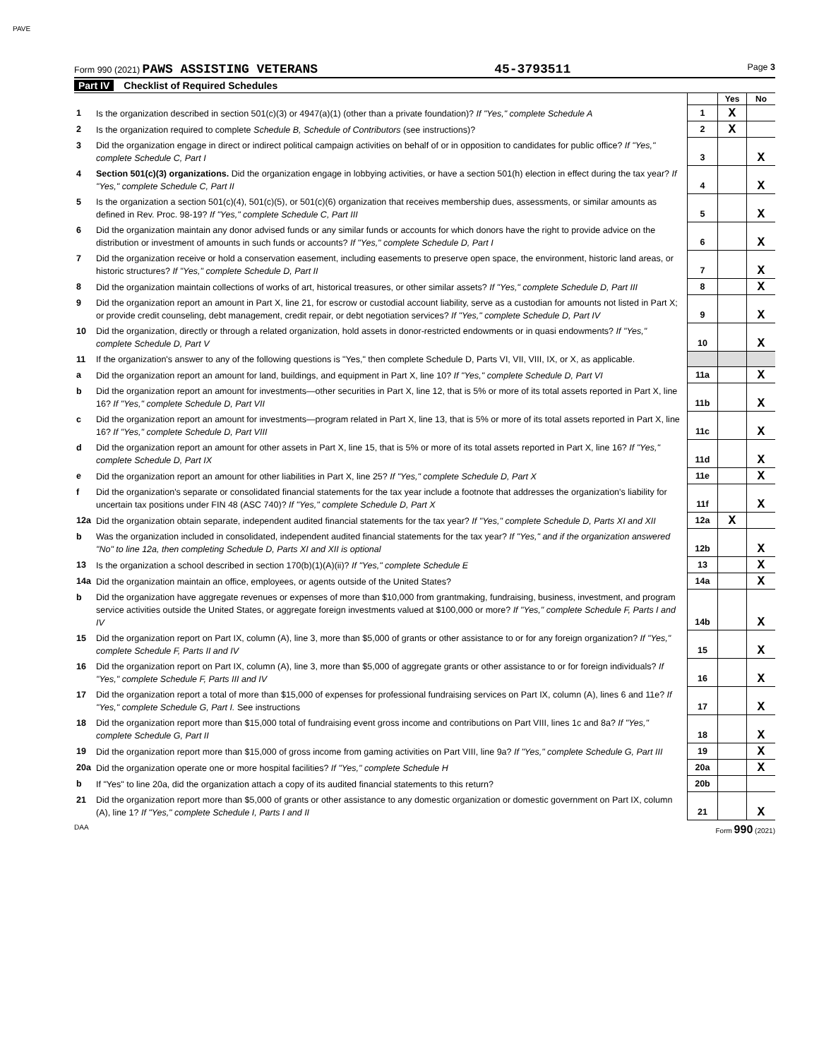PAVE
Form 990 (2021) PAWS ASSISTING VETERANS
45-3793511
Page 3
Part IV Checklist of Required Schedules
| | | | Yes | No |
| 1 | Is the organization described in section 501(c)(3) or 4947(a)(1) (other than a private foundation)? If "Yes," complete Schedule A | 1 | X | |
| 2 | Is the organization required to complete Schedule B, Schedule of Contributors (see instructions)? | 2 | X | |
| 3 | Did the organization engage in direct or indirect political campaign activities on behalf of or in opposition to candidates for public office? If "Yes," complete Schedule C, Part I | 3 | | X |
| 4 | Section 501(c)(3) organizations. Did the organization engage in lobbying activities, or have a section 501(h) election in effect during the tax year? If "Yes," complete Schedule C, Part II | 4 | | X |
| 5 | Is the organization a section 501(c)(4), 501(c)(5), or 501(c)(6) organization that receives membership dues, assessments, or similar amounts as defined in Rev. Proc. 98-19? If "Yes," complete Schedule C, Part III | 5 | | X |
| 6 | Did the organization maintain any donor advised funds or any similar funds or accounts for which donors have the right to provide advice on the distribution or investment of amounts in such funds or accounts? If "Yes," complete Schedule D, Part I | 6 | | X |
| 7 | Did the organization receive or hold a conservation easement, including easements to preserve open space, the environment, historic land areas, or historic structures? If "Yes," complete Schedule D, Part II | 7 | | X |
| 8 | Did the organization maintain collections of works of art, historical treasures, or other similar assets? If "Yes," complete Schedule D, Part III | 8 | | X |
| 9 | Did the organization report an amount in Part X, line 21, for escrow or custodial account liability, serve as a custodian for amounts not listed in Part X; or provide credit counseling, debt management, credit repair, or debt negotiation services? If "Yes," complete Schedule D, Part IV | 9 | | X |
| 10 | Did the organization, directly or through a related organization, hold assets in donor-restricted endowments or in quasi endowments? If "Yes," complete Schedule D, Part V | 10 | | X |
| 11 | If the organization's answer to any of the following questions is "Yes," then complete Schedule D, Parts VI, VII, VIII, IX, or X, as applicable. | | | |
| a | Did the organization report an amount for land, buildings, and equipment in Part X, line 10? If "Yes," complete Schedule D, Part VI | 11a | | X |
| b | Did the organization report an amount for investments—other securities in Part X, line 12, that is 5% or more of its total assets reported in Part X, line 16? If "Yes," complete Schedule D, Part VII | 11b | | X |
| c | Did the organization report an amount for investments—program related in Part X, line 13, that is 5% or more of its total assets reported in Part X, line 16? If "Yes," complete Schedule D, Part VIII | 11c | | X |
| d | Did the organization report an amount for other assets in Part X, line 15, that is 5% or more of its total assets reported in Part X, line 16? If "Yes," complete Schedule D, Part IX | 11d | | X |
| e | Did the organization report an amount for other liabilities in Part X, line 25? If "Yes," complete Schedule D, Part X | 11e | | X |
| f | Did the organization's separate or consolidated financial statements for the tax year include a footnote that addresses the organization's liability for uncertain tax positions under FIN 48 (ASC 740)? If "Yes," complete Schedule D, Part X | 11f | | X |
| 12a | Did the organization obtain separate, independent audited financial statements for the tax year? If "Yes," complete Schedule D, Parts XI and XII | 12a | X | |
| b | Was the organization included in consolidated, independent audited financial statements for the tax year? If "Yes," and if the organization answered "No" to line 12a, then completing Schedule D, Parts XI and XII is optional | 12b | | X |
| 13 | Is the organization a school described in section 170(b)(1)(A)(ii)? If "Yes," complete Schedule E | 13 | | X |
| 14a | Did the organization maintain an office, employees, or agents outside of the United States? | 14a | | X |
| b | Did the organization have aggregate revenues or expenses of more than $10,000 from grantmaking, fundraising, business, investment, and program service activities outside the United States, or aggregate foreign investments valued at $100,000 or more? If "Yes," complete Schedule F, Parts I and IV | 14b | | X |
| 15 | Did the organization report on Part IX, column (A), line 3, more than $5,000 of grants or other assistance to or for any foreign organization? If "Yes," complete Schedule F, Parts II and IV | 15 | | X |
| 16 | Did the organization report on Part IX, column (A), line 3, more than $5,000 of aggregate grants or other assistance to or for foreign individuals? If "Yes," complete Schedule F, Parts III and IV | 16 | | X |
| 17 | Did the organization report a total of more than $15,000 of expenses for professional fundraising services on Part IX, column (A), lines 6 and 11e? If "Yes," complete Schedule G, Part I. See instructions | 17 | | X |
| 18 | Did the organization report more than $15,000 total of fundraising event gross income and contributions on Part VIII, lines 1c and 8a? If "Yes," complete Schedule G, Part II | 18 | | X |
| 19 | Did the organization report more than $15,000 of gross income from gaming activities on Part VIII, line 9a? If "Yes," complete Schedule G, Part III | 19 | | X |
| 20a | Did the organization operate one or more hospital facilities? If "Yes," complete Schedule H | 20a | | X |
| b | If "Yes" to line 20a, did the organization attach a copy of its audited financial statements to this return? | 20b | | |
| 21 | Did the organization report more than $5,000 of grants or other assistance to any domestic organization or domestic government on Part IX, column (A), line 1? If "Yes," complete Schedule I, Parts I and II | 21 | | X |
DAA Form 990 (2021)